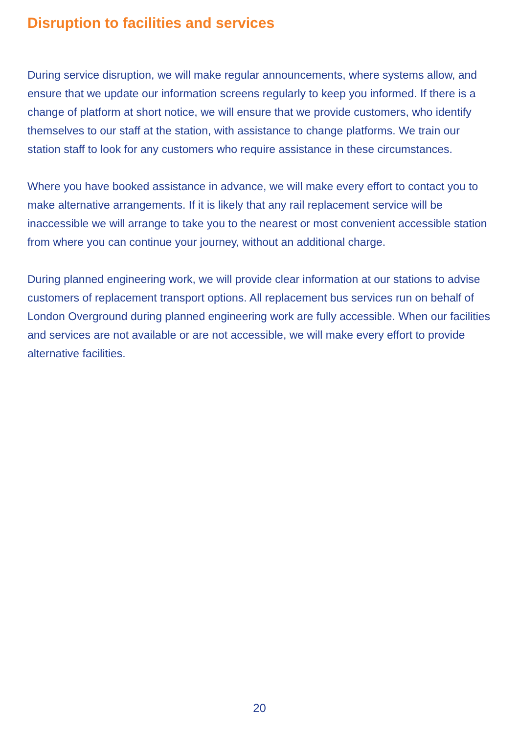Disruption to facilities and services
During service disruption, we will make regular announcements, where systems allow, and ensure that we update our information screens regularly to keep you informed. If there is a change of platform at short notice, we will ensure that we provide customers, who identify themselves to our staff at the station, with assistance to change platforms. We train our station staff to look for any customers who require assistance in these circumstances.
Where you have booked assistance in advance, we will make every effort to contact you to make alternative arrangements. If it is likely that any rail replacement service will be inaccessible we will arrange to take you to the nearest or most convenient accessible station from where you can continue your journey, without an additional charge.
During planned engineering work, we will provide clear information at our stations to advise customers of replacement transport options. All replacement bus services run on behalf of London Overground during planned engineering work are fully accessible. When our facilities and services are not available or are not accessible, we will make every effort to provide alternative facilities.
20